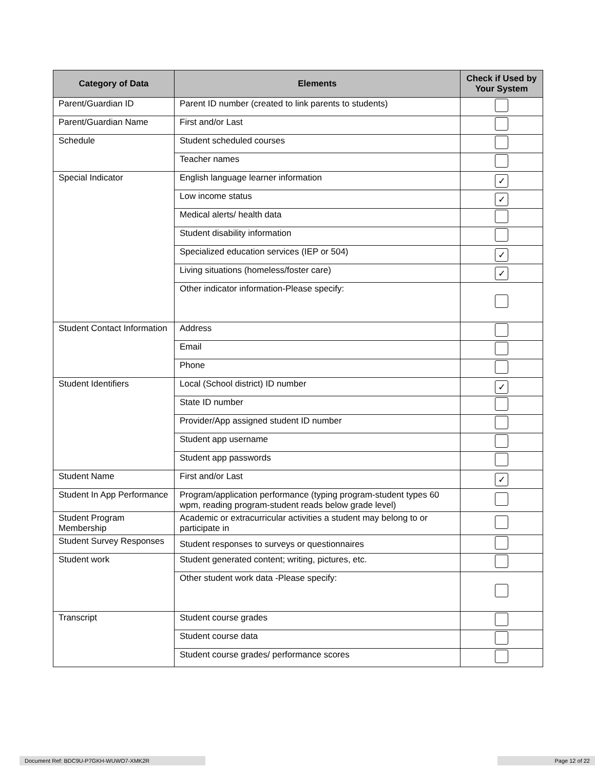| Category of Data | Elements | Check if Used by Your System |
| --- | --- | --- |
| Parent/Guardian ID | Parent ID number (created to link parents to students) | |
| Parent/Guardian Name | First and/or Last | |
| Schedule | Student scheduled courses | |
| | Teacher names | |
| Special Indicator | English language learner information | ✓ |
| | Low income status | ✓ |
| | Medical alerts/ health data | |
| | Student disability information | |
| | Specialized education services (IEP or 504) | ✓ |
| | Living situations (homeless/foster care) | ✓ |
| | Other indicator information-Please specify: | |
| Student Contact Information | Address | |
| | Email | |
| | Phone | |
| Student Identifiers | Local (School district) ID number | ✓ |
| | State ID number | |
| | Provider/App assigned student ID number | |
| | Student app username | |
| | Student app passwords | |
| Student Name | First and/or Last | ✓ |
| Student In App Performance | Program/application performance (typing program-student types 60 wpm, reading program-student reads below grade level) | |
| Student Program Membership | Academic or extracurricular activities a student may belong to or participate in | |
| Student Survey Responses | Student responses to surveys or questionnaires | |
| Student work | Student generated content; writing, pictures, etc. | |
| | Other student work data -Please specify: | |
| Transcript | Student course grades | |
| | Student course data | |
| | Student course grades/ performance scores | |
Document Ref: BDC9U-P7GKH-WUWO7-XMK2R Page 12 of 22